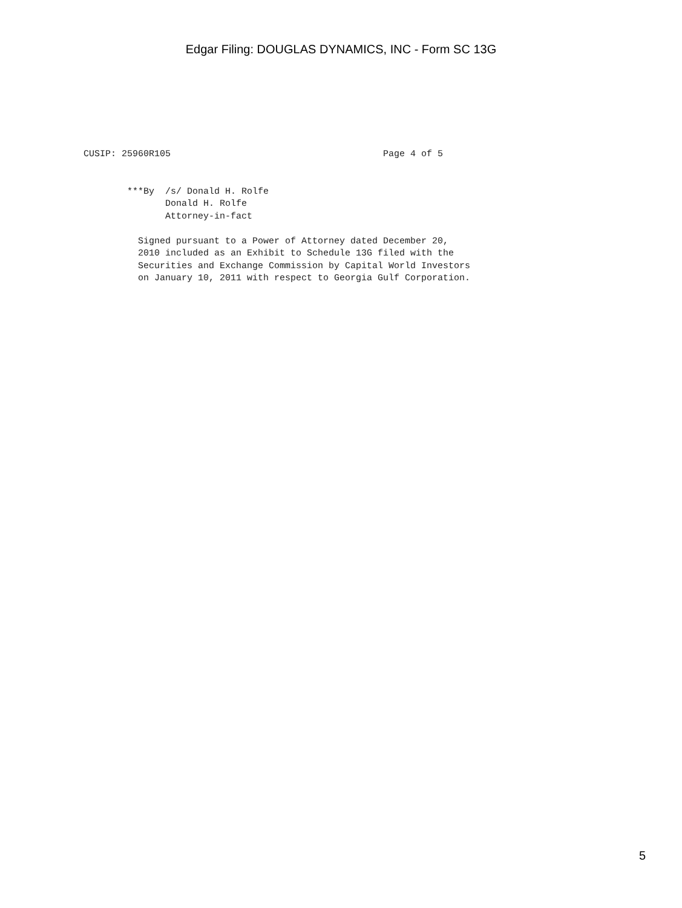Edgar Filing: DOUGLAS DYNAMICS, INC - Form SC 13G
CUSIP: 25960R105                                       Page 4 of 5
        ***By  /s/ Donald H. Rolfe
               Donald H. Rolfe
               Attorney-in-fact

          Signed pursuant to a Power of Attorney dated December 20,
          2010 included as an Exhibit to Schedule 13G filed with the
          Securities and Exchange Commission by Capital World Investors
          on January 10, 2011 with respect to Georgia Gulf Corporation.
5